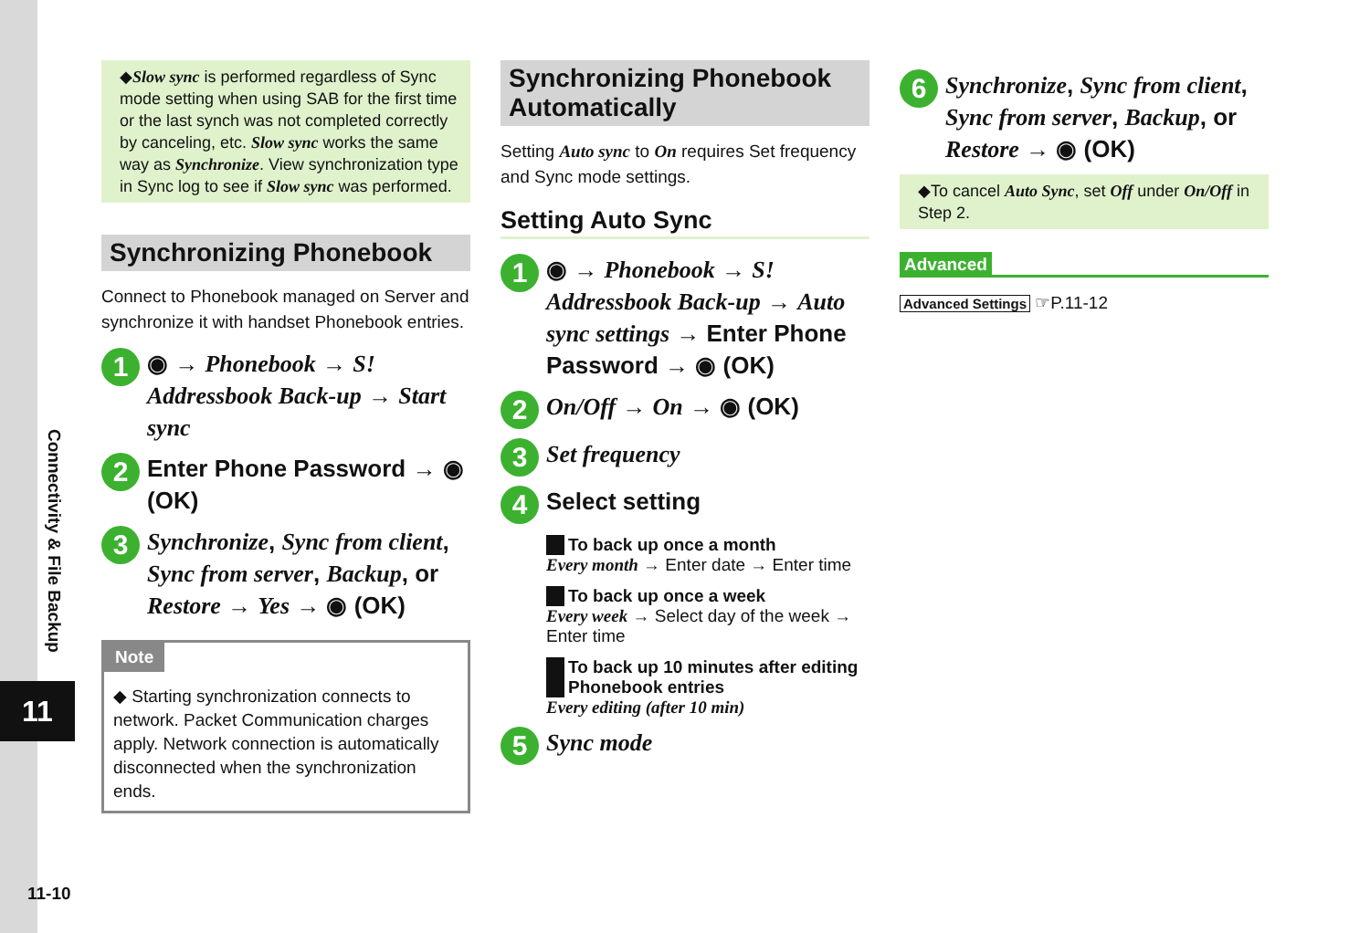Connectivity & File Backup
11
11-10
◆Slow sync is performed regardless of Sync mode setting when using SAB for the first time or the last synch was not completed correctly by canceling, etc. Slow sync works the same way as Synchronize. View synchronization type in Sync log to see if Slow sync was performed.
Synchronizing Phonebook
Connect to Phonebook managed on Server and synchronize it with handset Phonebook entries.
1 ◉ → Phonebook → S! Addressbook Back-up → Start sync
2 Enter Phone Password → ◉ (OK)
3 Synchronize, Sync from client, Sync from server, Backup, or Restore → Yes → ◉ (OK)
Note
◆ Starting synchronization connects to network. Packet Communication charges apply. Network connection is automatically disconnected when the synchronization ends.
Synchronizing Phonebook Automatically
Setting Auto sync to On requires Set frequency and Sync mode settings.
Setting Auto Sync
1 ◉ → Phonebook → S! Addressbook Back-up → Auto sync settings → Enter Phone Password → ◉ (OK)
2 On/Off → On → ◉ (OK)
3 Set frequency
4 Select setting
To back up once a month
Every month → Enter date → Enter time
To back up once a week
Every week → Select day of the week → Enter time
To back up 10 minutes after editing Phonebook entries
Every editing (after 10 min)
5 Sync mode
6 Synchronize, Sync from client, Sync from server, Backup, or Restore → ◉ (OK)
◆To cancel Auto Sync, set Off under On/Off in Step 2.
Advanced
Advanced Settings ☞P.11-12